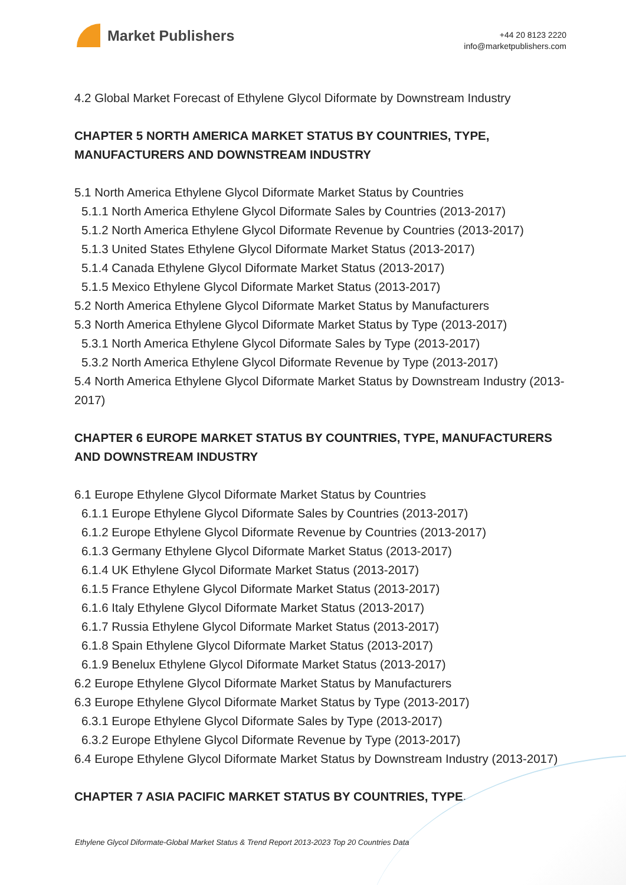Market Publishers
+44 20 8123 2220
info@marketpublishers.com
4.2 Global Market Forecast of Ethylene Glycol Diformate by Downstream Industry
CHAPTER 5 NORTH AMERICA MARKET STATUS BY COUNTRIES, TYPE, MANUFACTURERS AND DOWNSTREAM INDUSTRY
5.1 North America Ethylene Glycol Diformate Market Status by Countries
5.1.1 North America Ethylene Glycol Diformate Sales by Countries (2013-2017)
5.1.2 North America Ethylene Glycol Diformate Revenue by Countries (2013-2017)
5.1.3 United States Ethylene Glycol Diformate Market Status (2013-2017)
5.1.4 Canada Ethylene Glycol Diformate Market Status (2013-2017)
5.1.5 Mexico Ethylene Glycol Diformate Market Status (2013-2017)
5.2 North America Ethylene Glycol Diformate Market Status by Manufacturers
5.3 North America Ethylene Glycol Diformate Market Status by Type (2013-2017)
5.3.1 North America Ethylene Glycol Diformate Sales by Type (2013-2017)
5.3.2 North America Ethylene Glycol Diformate Revenue by Type (2013-2017)
5.4 North America Ethylene Glycol Diformate Market Status by Downstream Industry (2013-2017)
CHAPTER 6 EUROPE MARKET STATUS BY COUNTRIES, TYPE, MANUFACTURERS AND DOWNSTREAM INDUSTRY
6.1 Europe Ethylene Glycol Diformate Market Status by Countries
6.1.1 Europe Ethylene Glycol Diformate Sales by Countries (2013-2017)
6.1.2 Europe Ethylene Glycol Diformate Revenue by Countries (2013-2017)
6.1.3 Germany Ethylene Glycol Diformate Market Status (2013-2017)
6.1.4 UK Ethylene Glycol Diformate Market Status (2013-2017)
6.1.5 France Ethylene Glycol Diformate Market Status (2013-2017)
6.1.6 Italy Ethylene Glycol Diformate Market Status (2013-2017)
6.1.7 Russia Ethylene Glycol Diformate Market Status (2013-2017)
6.1.8 Spain Ethylene Glycol Diformate Market Status (2013-2017)
6.1.9 Benelux Ethylene Glycol Diformate Market Status (2013-2017)
6.2 Europe Ethylene Glycol Diformate Market Status by Manufacturers
6.3 Europe Ethylene Glycol Diformate Market Status by Type (2013-2017)
6.3.1 Europe Ethylene Glycol Diformate Sales by Type (2013-2017)
6.3.2 Europe Ethylene Glycol Diformate Revenue by Type (2013-2017)
6.4 Europe Ethylene Glycol Diformate Market Status by Downstream Industry (2013-2017)
CHAPTER 7 ASIA PACIFIC MARKET STATUS BY COUNTRIES, TYPE,
Ethylene Glycol Diformate-Global Market Status & Trend Report 2013-2023 Top 20 Countries Data